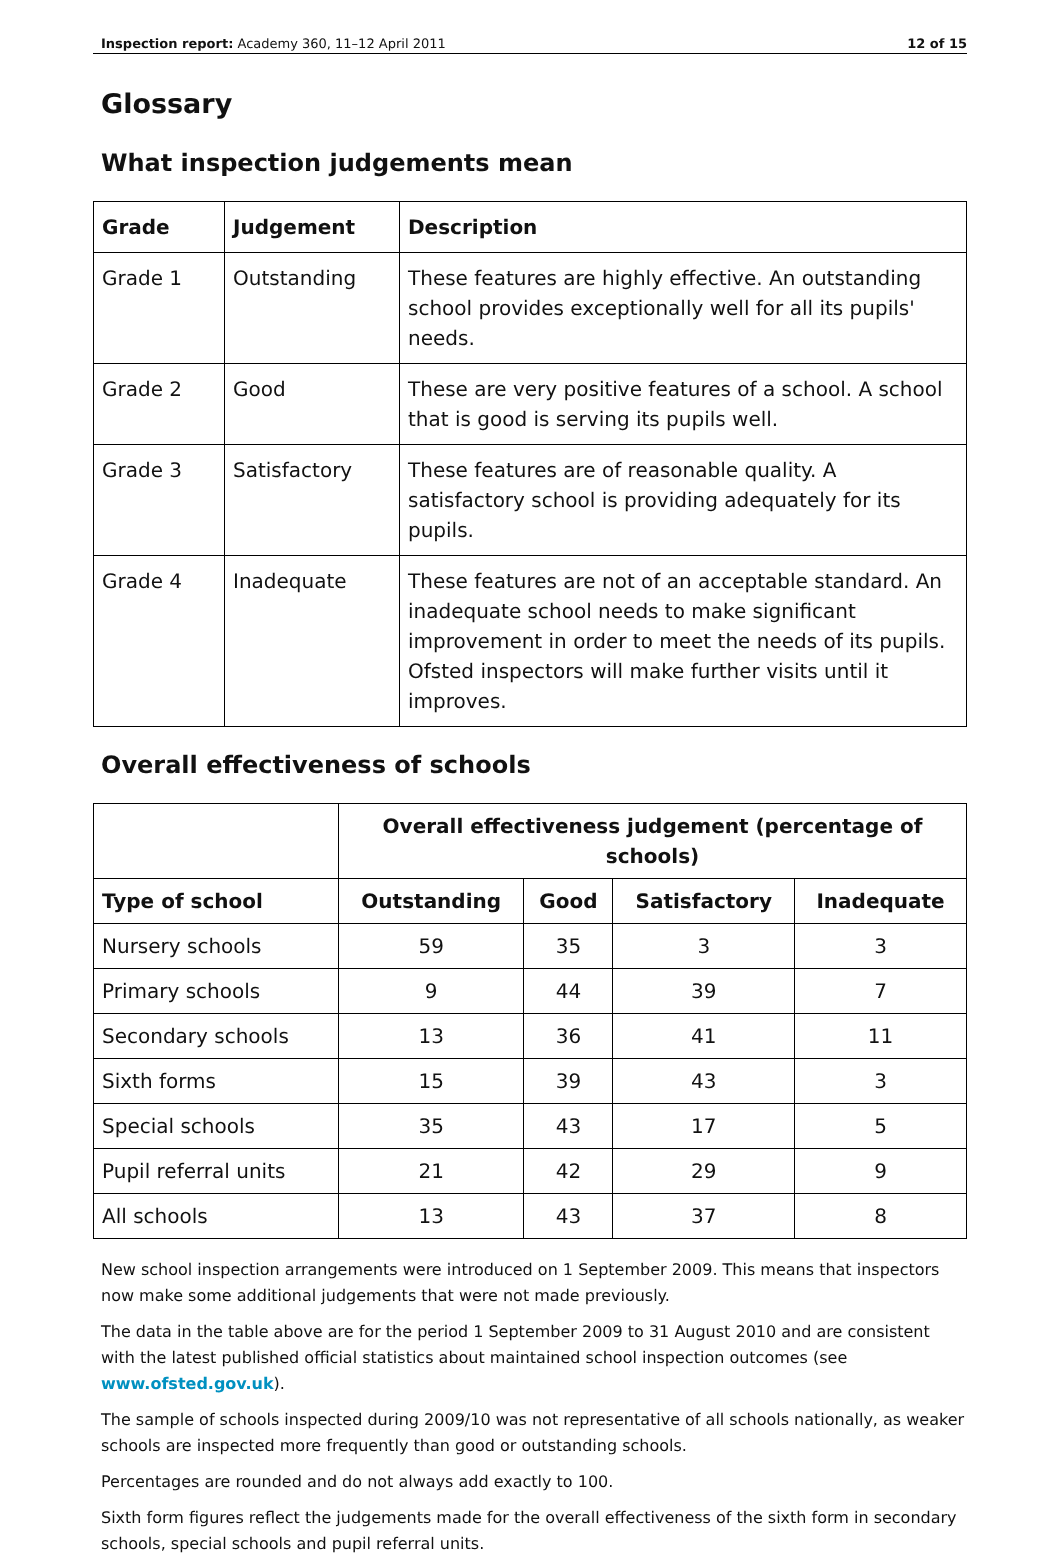Inspection report: Academy 360, 11–12 April 2011 12 of 15
Glossary
What inspection judgements mean
| Grade | Judgement | Description |
| --- | --- | --- |
| Grade 1 | Outstanding | These features are highly effective. An outstanding school provides exceptionally well for all its pupils' needs. |
| Grade 2 | Good | These are very positive features of a school. A school that is good is serving its pupils well. |
| Grade 3 | Satisfactory | These features are of reasonable quality. A satisfactory school is providing adequately for its pupils. |
| Grade 4 | Inadequate | These features are not of an acceptable standard. An inadequate school needs to make significant improvement in order to meet the needs of its pupils. Ofsted inspectors will make further visits until it improves. |
Overall effectiveness of schools
| | Overall effectiveness judgement (percentage of schools) | | | |
| Type of school | Outstanding | Good | Satisfactory | Inadequate |
| Nursery schools | 59 | 35 | 3 | 3 |
| Primary schools | 9 | 44 | 39 | 7 |
| Secondary schools | 13 | 36 | 41 | 11 |
| Sixth forms | 15 | 39 | 43 | 3 |
| Special schools | 35 | 43 | 17 | 5 |
| Pupil referral units | 21 | 42 | 29 | 9 |
| All schools | 13 | 43 | 37 | 8 |
New school inspection arrangements were introduced on 1 September 2009. This means that inspectors now make some additional judgements that were not made previously.
The data in the table above are for the period 1 September 2009 to 31 August 2010 and are consistent with the latest published official statistics about maintained school inspection outcomes (see www.ofsted.gov.uk).
The sample of schools inspected during 2009/10 was not representative of all schools nationally, as weaker schools are inspected more frequently than good or outstanding schools.
Percentages are rounded and do not always add exactly to 100.
Sixth form figures reflect the judgements made for the overall effectiveness of the sixth form in secondary schools, special schools and pupil referral units.